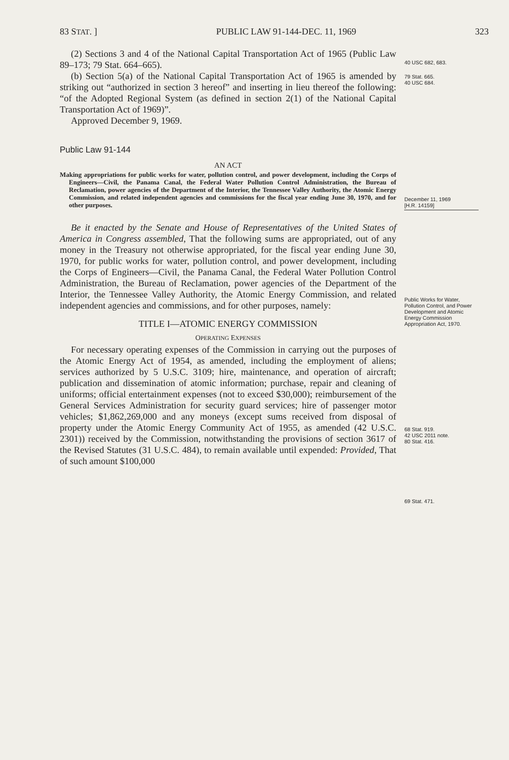83 STAT. ] PUBLIC LAW 91-144-DEC. 11, 1969 323
(2) Sections 3 and 4 of the National Capital Transportation Act of 1965 (Public Law 89–173; 79 Stat. 664–665).
(b) Section 5(a) of the National Capital Transportation Act of 1965 is amended by striking out “authorized in section 3 hereof” and inserting in lieu thereof the following: “of the Adopted Regional System (as defined in section 2(1) of the National Capital Transportation Act of 1969)”.
Approved December 9, 1969.
Public Law 91-144
AN ACT
Making appropriations for public works for water, pollution control, and power development, including the Corps of Engineers—Civil, the Panama Canal, the Federal Water Pollution Control Administration, the Bureau of Reclamation, power agencies of the Department of the Interior, the Tennessee Valley Authority, the Atomic Energy Commission, and related independent agencies and commissions for the fiscal year ending June 30, 1970, and for other purposes.
Be it enacted by the Senate and House of Representatives of the United States of America in Congress assembled, That the following sums are appropriated, out of any money in the Treasury not otherwise appropriated, for the fiscal year ending June 30, 1970, for public works for water, pollution control, and power development, including the Corps of Engineers—Civil, the Panama Canal, the Federal Water Pollution Control Administration, the Bureau of Reclamation, power agencies of the Department of the Interior, the Tennessee Valley Authority, the Atomic Energy Commission, and related independent agencies and commissions, and for other purposes, namely:
TITLE I—ATOMIC ENERGY COMMISSION
OPERATING EXPENSES
For necessary operating expenses of the Commission in carrying out the purposes of the Atomic Energy Act of 1954, as amended, including the employment of aliens; services authorized by 5 U.S.C. 3109; hire, maintenance, and operation of aircraft; publication and dissemination of atomic information; purchase, repair and cleaning of uniforms; official entertainment expenses (not to exceed $30,000); reimbursement of the General Services Administration for security guard services; hire of passenger motor vehicles; $1,862,269,000 and any moneys (except sums received from disposal of property under the Atomic Energy Community Act of 1955, as amended (42 U.S.C. 2301)) received by the Commission, notwithstanding the provisions of section 3617 of the Revised Statutes (31 U.S.C. 484), to remain available until expended: Provided, That of such amount $100,000
40 USC 682, 683.
79 Stat. 665.
40 USC 684.
December 11, 1969
[H.R. 14159]
Public Works for Water, Pollution Control, and Power Development and Atomic Energy Commission Appropriation Act, 1970.
68 Stat. 919.
42 USC 2011 note.
80 Stat. 416.
69 Stat. 471.